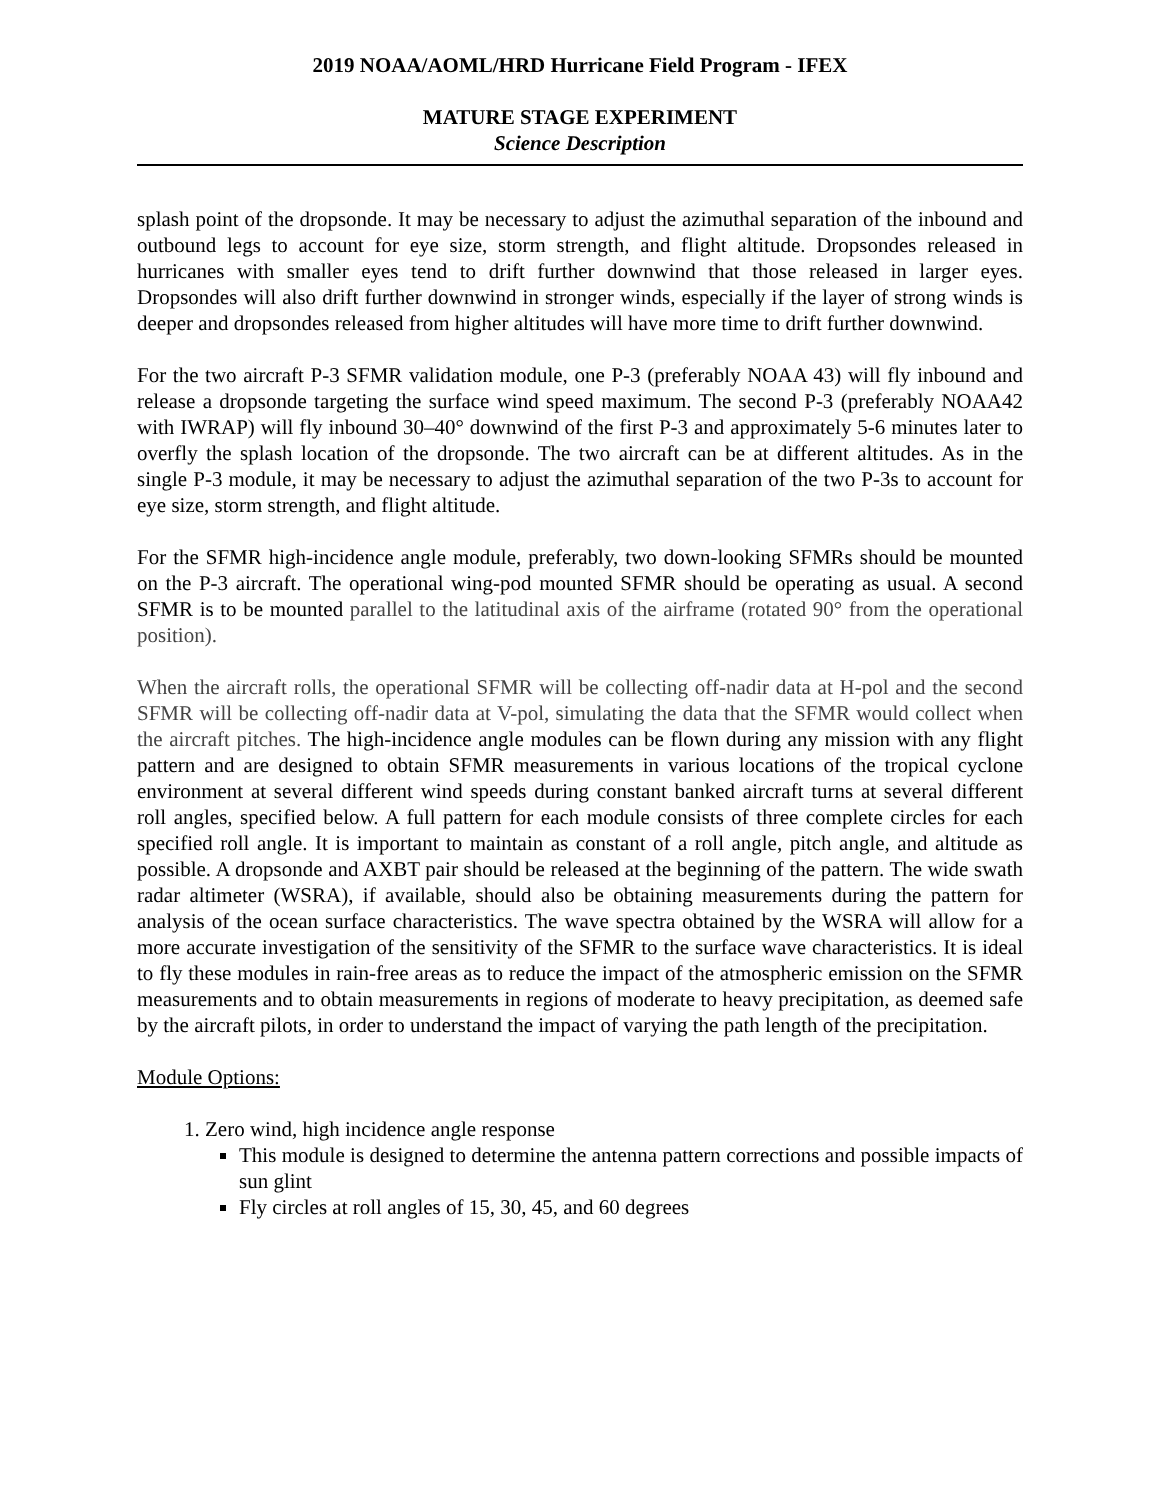2019 NOAA/AOML/HRD Hurricane Field Program - IFEX
MATURE STAGE EXPERIMENT
Science Description
splash point of the dropsonde. It may be necessary to adjust the azimuthal separation of the inbound and outbound legs to account for eye size, storm strength, and flight altitude. Dropsondes released in hurricanes with smaller eyes tend to drift further downwind that those released in larger eyes. Dropsondes will also drift further downwind in stronger winds, especially if the layer of strong winds is deeper and dropsondes released from higher altitudes will have more time to drift further downwind.
For the two aircraft P-3 SFMR validation module, one P-3 (preferably NOAA 43) will fly inbound and release a dropsonde targeting the surface wind speed maximum. The second P-3 (preferably NOAA42 with IWRAP) will fly inbound 30–40° downwind of the first P-3 and approximately 5-6 minutes later to overfly the splash location of the dropsonde. The two aircraft can be at different altitudes. As in the single P-3 module, it may be necessary to adjust the azimuthal separation of the two P-3s to account for eye size, storm strength, and flight altitude.
For the SFMR high-incidence angle module, preferably, two down-looking SFMRs should be mounted on the P-3 aircraft. The operational wing-pod mounted SFMR should be operating as usual. A second SFMR is to be mounted parallel to the latitudinal axis of the airframe (rotated 90° from the operational position).
When the aircraft rolls, the operational SFMR will be collecting off-nadir data at H-pol and the second SFMR will be collecting off-nadir data at V-pol, simulating the data that the SFMR would collect when the aircraft pitches. The high-incidence angle modules can be flown during any mission with any flight pattern and are designed to obtain SFMR measurements in various locations of the tropical cyclone environment at several different wind speeds during constant banked aircraft turns at several different roll angles, specified below. A full pattern for each module consists of three complete circles for each specified roll angle. It is important to maintain as constant of a roll angle, pitch angle, and altitude as possible. A dropsonde and AXBT pair should be released at the beginning of the pattern. The wide swath radar altimeter (WSRA), if available, should also be obtaining measurements during the pattern for analysis of the ocean surface characteristics. The wave spectra obtained by the WSRA will allow for a more accurate investigation of the sensitivity of the SFMR to the surface wave characteristics. It is ideal to fly these modules in rain-free areas as to reduce the impact of the atmospheric emission on the SFMR measurements and to obtain measurements in regions of moderate to heavy precipitation, as deemed safe by the aircraft pilots, in order to understand the impact of varying the path length of the precipitation.
Module Options:
1. Zero wind, high incidence angle response
This module is designed to determine the antenna pattern corrections and possible impacts of sun glint
Fly circles at roll angles of 15, 30, 45, and 60 degrees